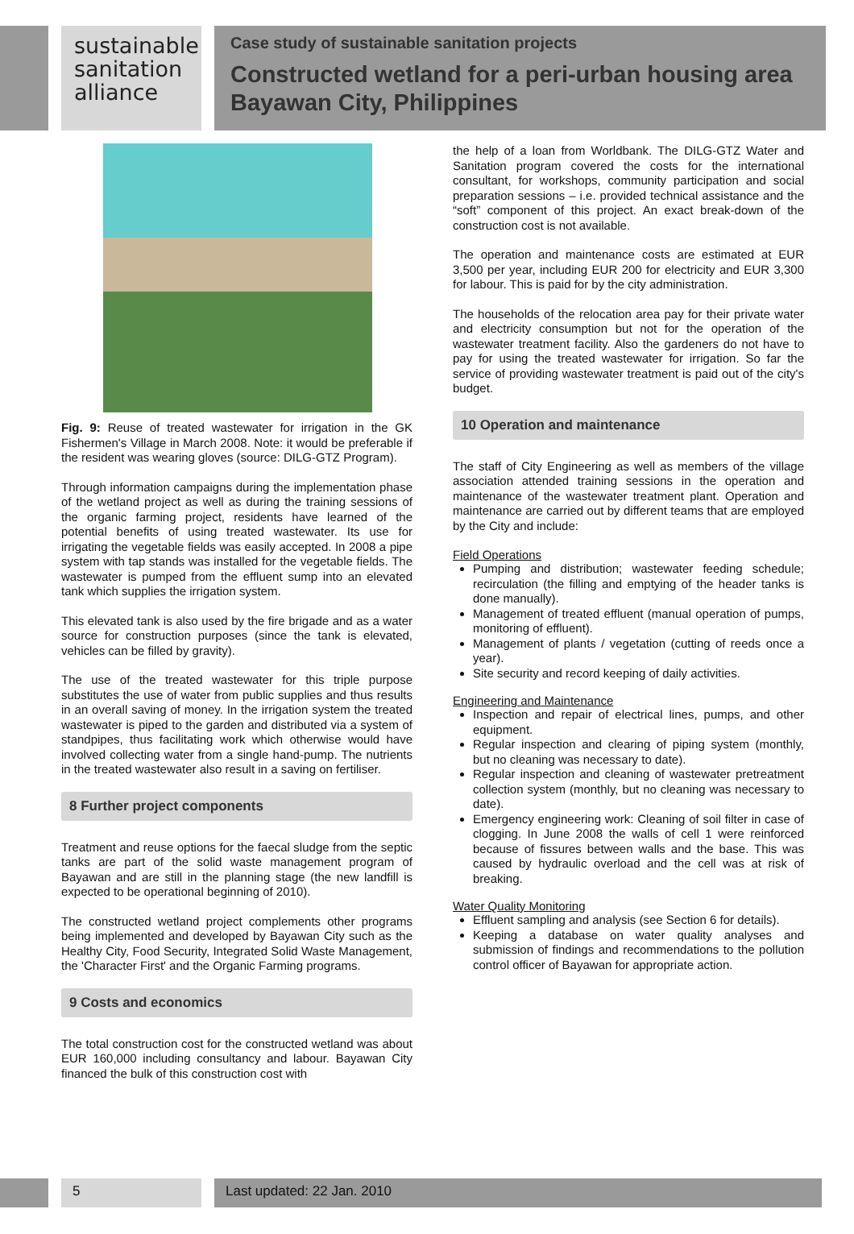sustainable
sanitation
alliance
Case study of sustainable sanitation projects
Constructed wetland for a peri-urban housing area Bayawan City, Philippines
Fig. 9: Reuse of treated wastewater for irrigation in the GK Fishermen's Village in March 2008. Note: it would be preferable if the resident was wearing gloves (source: DILG-GTZ Program).
Through information campaigns during the implementation phase of the wetland project as well as during the training sessions of the organic farming project, residents have learned of the potential benefits of using treated wastewater. Its use for irrigating the vegetable fields was easily accepted. In 2008 a pipe system with tap stands was installed for the vegetable fields. The wastewater is pumped from the effluent sump into an elevated tank which supplies the irrigation system.
This elevated tank is also used by the fire brigade and as a water source for construction purposes (since the tank is elevated, vehicles can be filled by gravity).
The use of the treated wastewater for this triple purpose substitutes the use of water from public supplies and thus results in an overall saving of money. In the irrigation system the treated wastewater is piped to the garden and distributed via a system of standpipes, thus facilitating work which otherwise would have involved collecting water from a single hand-pump. The nutrients in the treated wastewater also result in a saving on fertiliser.
8 Further project components
Treatment and reuse options for the faecal sludge from the septic tanks are part of the solid waste management program of Bayawan and are still in the planning stage (the new landfill is expected to be operational beginning of 2010).
The constructed wetland project complements other programs being implemented and developed by Bayawan City such as the Healthy City, Food Security, Integrated Solid Waste Management, the 'Character First' and the Organic Farming programs.
9 Costs and economics
The total construction cost for the constructed wetland was about EUR 160,000 including consultancy and labour. Bayawan City financed the bulk of this construction cost with
the help of a loan from Worldbank. The DILG-GTZ Water and Sanitation program covered the costs for the international consultant, for workshops, community participation and social preparation sessions – i.e. provided technical assistance and the “soft” component of this project. An exact break-down of the construction cost is not available.
The operation and maintenance costs are estimated at EUR 3,500 per year, including EUR 200 for electricity and EUR 3,300 for labour. This is paid for by the city administration.
The households of the relocation area pay for their private water and electricity consumption but not for the operation of the wastewater treatment facility. Also the gardeners do not have to pay for using the treated wastewater for irrigation. So far the service of providing wastewater treatment is paid out of the city's budget.
10 Operation and maintenance
The staff of City Engineering as well as members of the village association attended training sessions in the operation and maintenance of the wastewater treatment plant. Operation and maintenance are carried out by different teams that are employed by the City and include:
Field Operations
Pumping and distribution; wastewater feeding schedule; recirculation (the filling and emptying of the header tanks is done manually).
Management of treated effluent (manual operation of pumps, monitoring of effluent).
Management of plants / vegetation (cutting of reeds once a year).
Site security and record keeping of daily activities.
Engineering and Maintenance
Inspection and repair of electrical lines, pumps, and other equipment.
Regular inspection and clearing of piping system (monthly, but no cleaning was necessary to date).
Regular inspection and cleaning of wastewater pretreatment collection system (monthly, but no cleaning was necessary to date).
Emergency engineering work: Cleaning of soil filter in case of clogging. In June 2008 the walls of cell 1 were reinforced because of fissures between walls and the base. This was caused by hydraulic overload and the cell was at risk of breaking.
Water Quality Monitoring
Effluent sampling and analysis (see Section 6 for details).
Keeping a database on water quality analyses and submission of findings and recommendations to the pollution control officer of Bayawan for appropriate action.
5 Last updated: 22 Jan. 2010